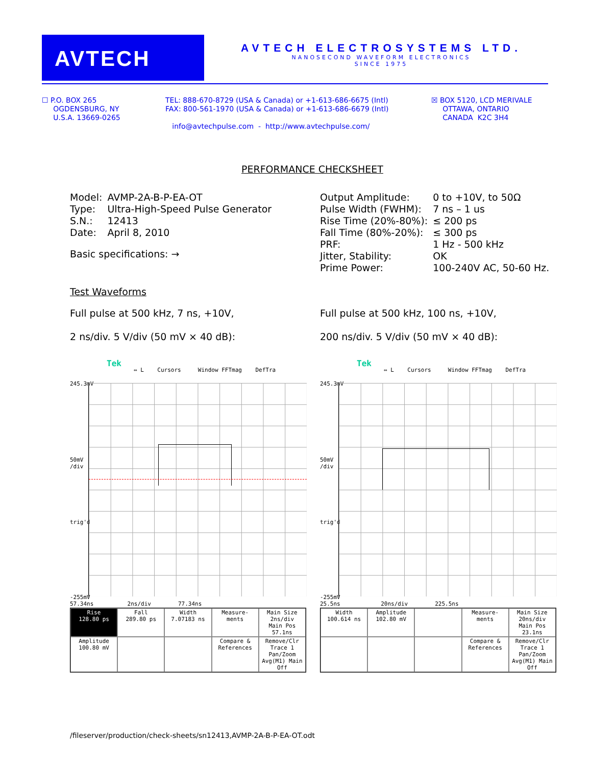AVTECH
AVTECH ELECTROSYSTEMS LTD.
NANOSECOND WAVEFORM ELECTRONICS
SINCE 1975
☐ P.O. BOX 265
OGDENSBURG, NY
U.S.A. 13669-0265
TEL: 888-670-8729 (USA & Canada) or +1-613-686-6675 (Intl)
FAX: 800-561-1970 (USA & Canada) or +1-613-686-6679 (Intl)
info@avtechpulse.com - http://www.avtechpulse.com/
☒ BOX 5120, LCD MERIVALE
OTTAWA, ONTARIO
CANADA K2C 3H4
PERFORMANCE CHECKSHEET
| Model: | AVMP-2A-B-P-EA-OT |
| Type: | Ultra-High-Speed Pulse Generator |
| S.N.: | 12413 |
| Date: | April 8, 2010 |
Basic specifications: →
| Output Amplitude: | 0 to +10V, to 50Ω |
| Pulse Width (FWHM): | 7 ns – 1 us |
| Rise Time (20%-80%): | ≤ 200 ps |
| Fall Time (80%-20%): | ≤ 300 ps |
| PRF: | 1 Hz - 500 kHz |
| Jitter, Stability: | OK |
| Prime Power: | 100-240V AC, 50-60 Hz. |
Test Waveforms
Full pulse at 500 kHz, 7 ns, +10V,
2 ns/div. 5 V/div (50 mV × 40 dB):
Full pulse at 500 kHz, 100 ns, +10V,
200 ns/div. 5 V/div (50 mV × 40 dB):
Tek
⇔ L Cursors Window FFTmag DefTra
245.3mV
50mV
/div
trig'd
-255mV
57.34ns 2ns/div 77.34ns
| Rise 128.80 ps | Fall 289.80 ps | Width 7.07183 ns | Measure- ments | Main Size 2ns/div Main Pos 57.1ns |
| Amplitude 100.80 mV | | | Compare & References | Remove/Clr Trace 1 Pan/Zoom Avg(M1) Main Off |
Tek
⇔ L Cursors Window FFTmag DefTra
245.3mV
50mV
/div
trig'd
-255mV
25.5ns 20ns/div 225.5ns
| Width 100.614 ns | Amplitude 102.80 mV | | Measure- ments | Main Size 20ns/div Main Pos 23.1ns |
| | | | Compare & References | Remove/Clr Trace 1 Pan/Zoom Avg(M1) Main Off |
/fileserver/production/check-sheets/sn12413,AVMP-2A-B-P-EA-OT.odt